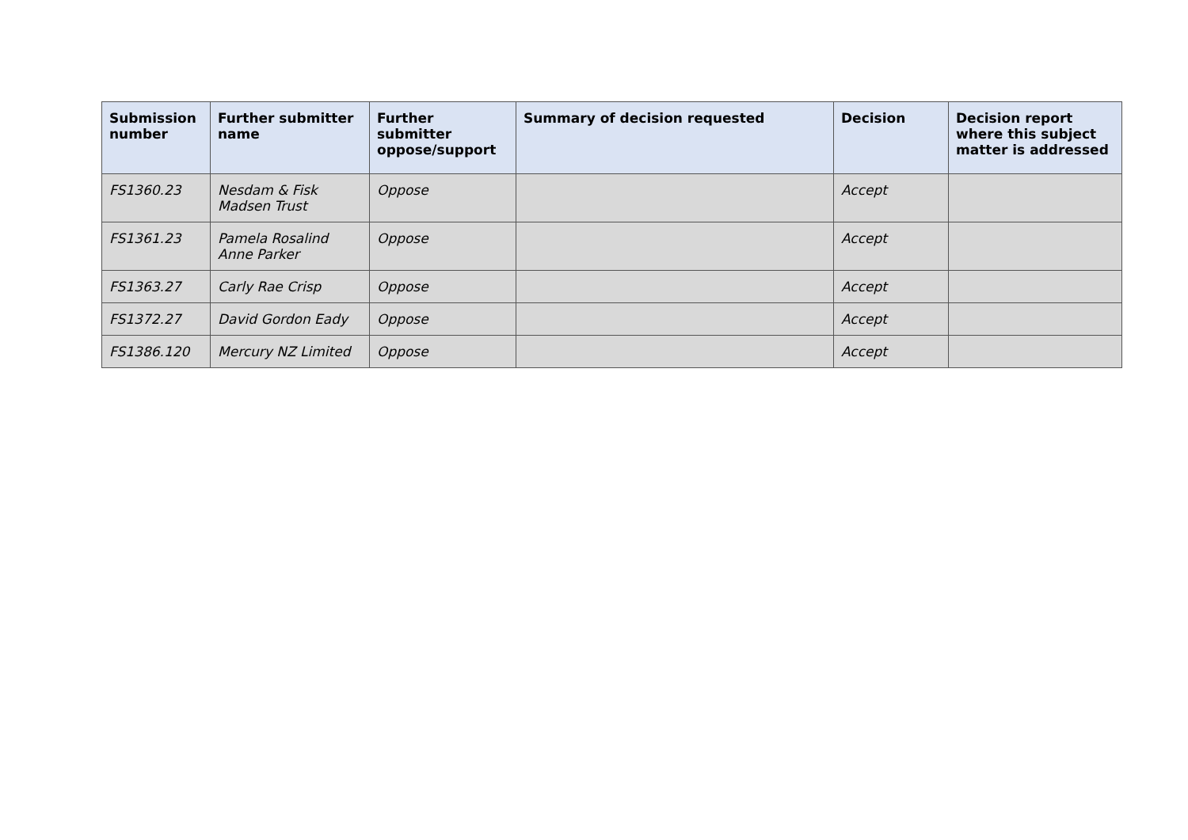| Submission number | Further submitter name | Further submitter oppose/support | Summary of decision requested | Decision | Decision report where this subject matter is addressed |
| --- | --- | --- | --- | --- | --- |
| FS1360.23 | Nesdam & Fisk Madsen Trust | Oppose | | Accept | |
| FS1361.23 | Pamela Rosalind Anne Parker | Oppose | | Accept | |
| FS1363.27 | Carly Rae Crisp | Oppose | | Accept | |
| FS1372.27 | David Gordon Eady | Oppose | | Accept | |
| FS1386.120 | Mercury NZ Limited | Oppose | | Accept | |